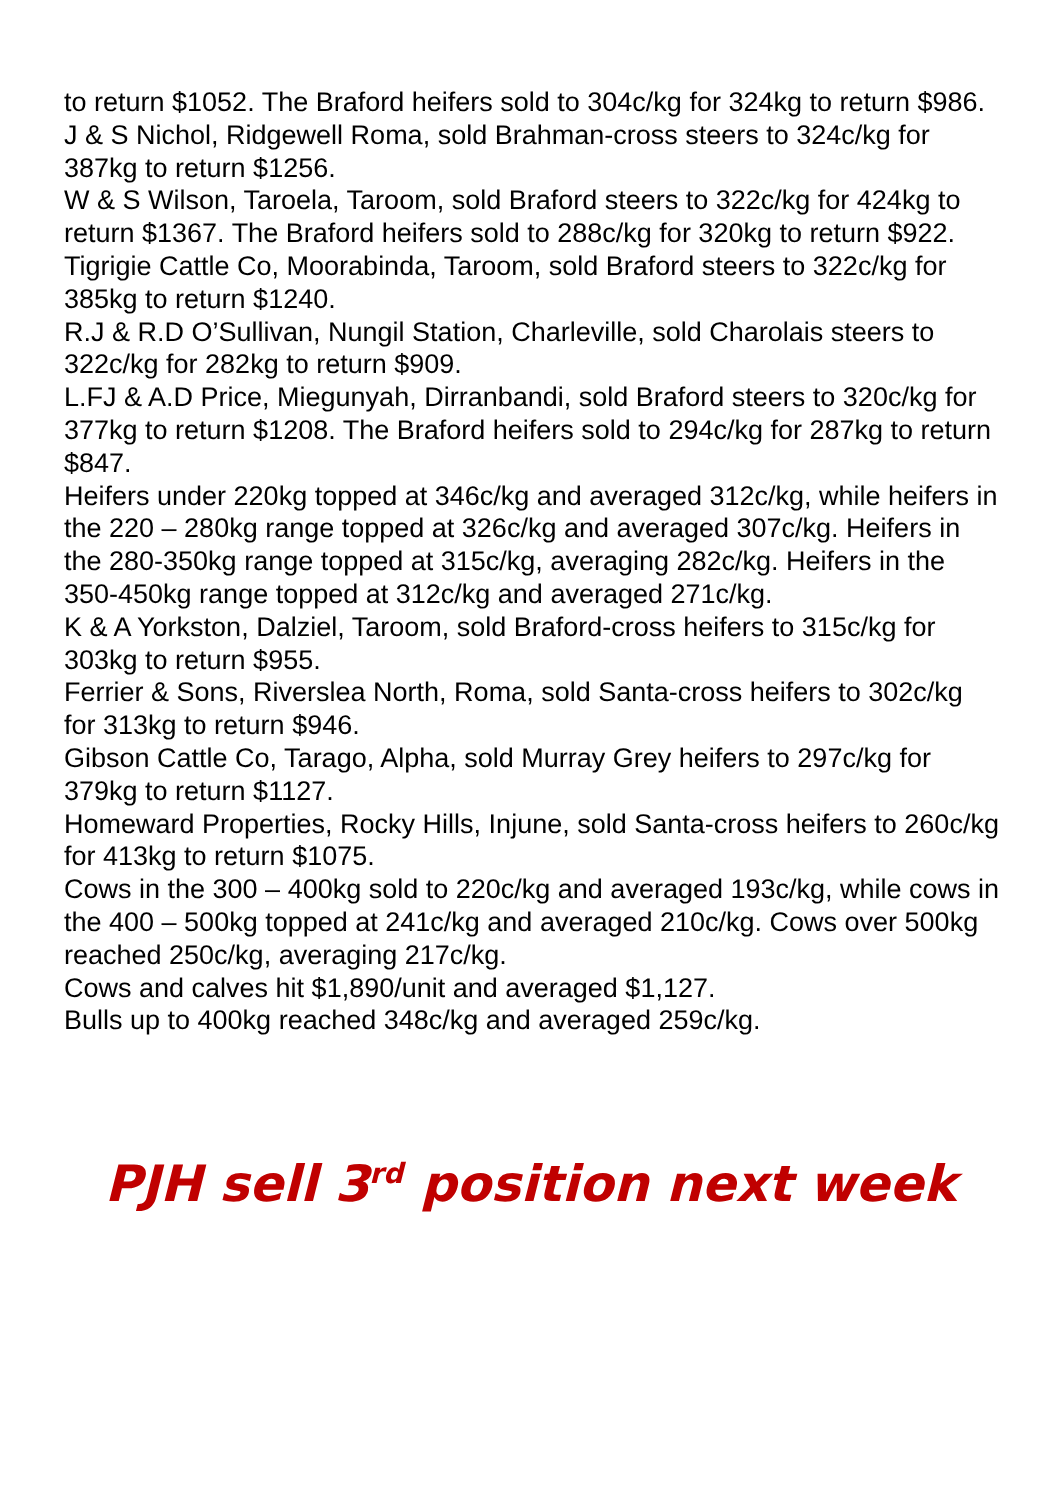to return $1052. The Braford heifers sold to 304c/kg for 324kg to return $986.
J & S Nichol, Ridgewell Roma, sold Brahman-cross steers to 324c/kg for 387kg to return $1256.
W & S Wilson, Taroela, Taroom, sold Braford steers to 322c/kg for 424kg to return $1367. The Braford heifers sold to 288c/kg for 320kg to return $922.
Tigrigie Cattle Co, Moorabinda, Taroom, sold Braford steers to 322c/kg for 385kg to return $1240.
R.J & R.D O’Sullivan, Nungil Station, Charleville, sold Charolais steers to 322c/kg for 282kg to return $909.
L.FJ & A.D Price, Miegunyah, Dirranbandi, sold Braford steers to 320c/kg for 377kg to return $1208. The Braford heifers sold to 294c/kg for 287kg to return $847.
Heifers under 220kg topped at 346c/kg and averaged 312c/kg, while heifers in the 220 – 280kg range topped at 326c/kg and averaged 307c/kg. Heifers in the 280-350kg range topped at 315c/kg, averaging 282c/kg. Heifers in the 350-450kg range topped at 312c/kg and averaged 271c/kg.
K & A Yorkston, Dalziel, Taroom, sold Braford-cross heifers to 315c/kg for 303kg to return $955.
Ferrier & Sons, Riverslea North, Roma, sold Santa-cross heifers to 302c/kg for 313kg to return $946.
Gibson Cattle Co, Tarago, Alpha, sold Murray Grey heifers to 297c/kg for 379kg to return $1127.
Homeward Properties, Rocky Hills, Injune, sold Santa-cross heifers to 260c/kg for 413kg to return $1075.
Cows in the 300 – 400kg sold to 220c/kg and averaged 193c/kg, while cows in the 400 – 500kg topped at 241c/kg and averaged 210c/kg. Cows over 500kg reached 250c/kg, averaging 217c/kg.
Cows and calves hit $1,890/unit and averaged $1,127.
Bulls up to 400kg reached 348c/kg and averaged 259c/kg.
PJH sell 3<sup>rd</sup> position next week